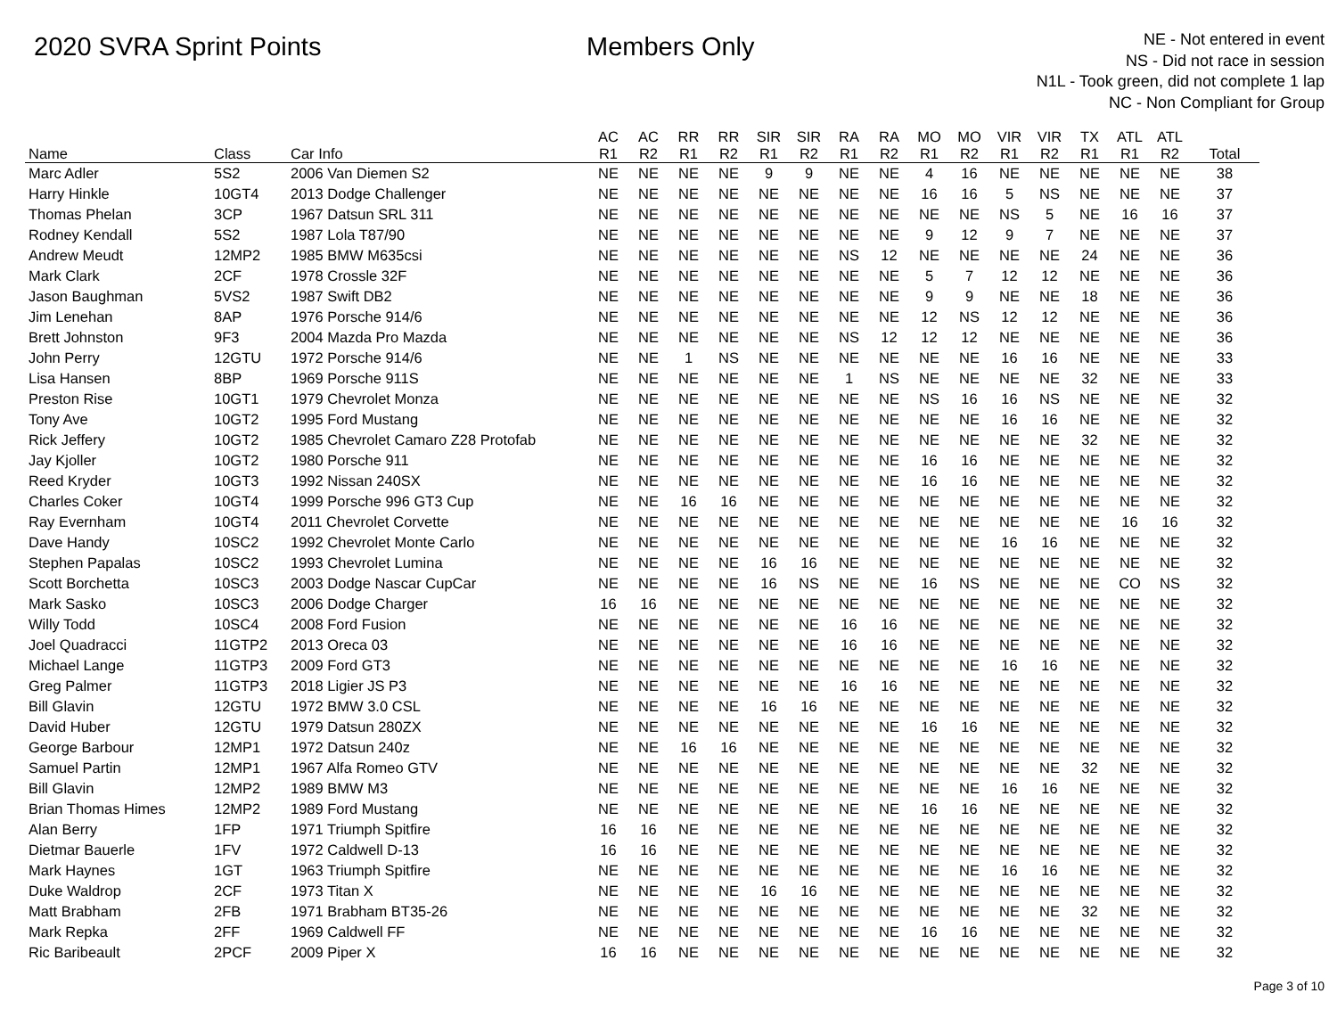2020 SVRA Sprint Points Members Only
NE - Not entered in event
NS - Did not race in session
N1L - Took green, did not complete 1 lap
NC - Non Compliant for Group
| | | | AC | AC | RR | RR | SIR | SIR | RA | RA | MO | MO | VIR | VIR | TX | ATL | ATL | |
| --- | --- | --- | --- | --- | --- | --- | --- | --- | --- | --- | --- | --- | --- | --- | --- | --- | --- | --- |
| Name | Class | Car Info | R1 | R2 | R1 | R2 | R1 | R2 | R1 | R2 | R1 | R2 | R1 | R2 | R1 | R1 | R2 | Total |
| Marc Adler | 5S2 | 2006 Van Diemen S2 | NE | NE | NE | NE | 9 | 9 | NE | NE | 4 | 16 | NE | NE | NE | NE | NE | 38 |
| Harry Hinkle | 10GT4 | 2013 Dodge Challenger | NE | NE | NE | NE | NE | NE | NE | NE | 16 | 16 | 5 | NS | NE | NE | NE | 37 |
| Thomas Phelan | 3CP | 1967 Datsun SRL 311 | NE | NE | NE | NE | NE | NE | NE | NE | NE | NE | NS | 5 | NE | 16 | 16 | 37 |
| Rodney Kendall | 5S2 | 1987 Lola T87/90 | NE | NE | NE | NE | NE | NE | NE | NE | 9 | 12 | 9 | 7 | NE | NE | NE | 37 |
| Andrew Meudt | 12MP2 | 1985 BMW M635csi | NE | NE | NE | NE | NE | NE | NS | 12 | NE | NE | NE | NE | 24 | NE | NE | 36 |
| Mark Clark | 2CF | 1978 Crossle 32F | NE | NE | NE | NE | NE | NE | NE | NE | 5 | 7 | 12 | 12 | NE | NE | NE | 36 |
| Jason Baughman | 5VS2 | 1987 Swift DB2 | NE | NE | NE | NE | NE | NE | NE | NE | 9 | 9 | NE | NE | 18 | NE | NE | 36 |
| Jim Lenehan | 8AP | 1976 Porsche 914/6 | NE | NE | NE | NE | NE | NE | NE | NE | 12 | NS | 12 | 12 | NE | NE | NE | 36 |
| Brett Johnston | 9F3 | 2004 Mazda Pro Mazda | NE | NE | NE | NE | NE | NE | NS | 12 | 12 | 12 | NE | NE | NE | NE | NE | 36 |
| John Perry | 12GTU | 1972 Porsche 914/6 | NE | NE | 1 | NS | NE | NE | NE | NE | NE | NE | 16 | 16 | NE | NE | NE | 33 |
| Lisa Hansen | 8BP | 1969 Porsche 911S | NE | NE | NE | NE | NE | NE | 1 | NS | NE | NE | NE | NE | 32 | NE | NE | 33 |
| Preston Rise | 10GT1 | 1979 Chevrolet Monza | NE | NE | NE | NE | NE | NE | NE | NE | NS | 16 | 16 | NS | NE | NE | NE | 32 |
| Tony Ave | 10GT2 | 1995 Ford Mustang | NE | NE | NE | NE | NE | NE | NE | NE | NE | NE | 16 | 16 | NE | NE | NE | 32 |
| Rick Jeffery | 10GT2 | 1985 Chevrolet Camaro Z28 Protofab | NE | NE | NE | NE | NE | NE | NE | NE | NE | NE | NE | NE | 32 | NE | NE | 32 |
| Jay Kjoller | 10GT2 | 1980 Porsche 911 | NE | NE | NE | NE | NE | NE | NE | NE | 16 | 16 | NE | NE | NE | NE | NE | 32 |
| Reed Kryder | 10GT3 | 1992 Nissan 240SX | NE | NE | NE | NE | NE | NE | NE | NE | 16 | 16 | NE | NE | NE | NE | NE | 32 |
| Charles Coker | 10GT4 | 1999 Porsche 996 GT3 Cup | NE | NE | 16 | 16 | NE | NE | NE | NE | NE | NE | NE | NE | NE | NE | NE | 32 |
| Ray Evernham | 10GT4 | 2011 Chevrolet Corvette | NE | NE | NE | NE | NE | NE | NE | NE | NE | NE | NE | NE | NE | 16 | 16 | 32 |
| Dave Handy | 10SC2 | 1992 Chevrolet Monte Carlo | NE | NE | NE | NE | NE | NE | NE | NE | NE | NE | 16 | 16 | NE | NE | NE | 32 |
| Stephen Papalas | 10SC2 | 1993 Chevrolet Lumina | NE | NE | NE | NE | 16 | 16 | NE | NE | NE | NE | NE | NE | NE | NE | NE | 32 |
| Scott Borchetta | 10SC3 | 2003 Dodge Nascar CupCar | NE | NE | NE | NE | 16 | NS | NE | NE | 16 | NS | NE | NE | NE | CO | NS | 32 |
| Mark Sasko | 10SC3 | 2006 Dodge Charger | 16 | 16 | NE | NE | NE | NE | NE | NE | NE | NE | NE | NE | NE | NE | NE | 32 |
| Willy Todd | 10SC4 | 2008 Ford Fusion | NE | NE | NE | NE | NE | NE | 16 | 16 | NE | NE | NE | NE | NE | NE | NE | 32 |
| Joel Quadracci | 11GTP2 | 2013 Oreca 03 | NE | NE | NE | NE | NE | NE | 16 | 16 | NE | NE | NE | NE | NE | NE | NE | 32 |
| Michael Lange | 11GTP3 | 2009 Ford GT3 | NE | NE | NE | NE | NE | NE | NE | NE | NE | NE | 16 | 16 | NE | NE | NE | 32 |
| Greg Palmer | 11GTP3 | 2018 Ligier JS P3 | NE | NE | NE | NE | NE | NE | 16 | 16 | NE | NE | NE | NE | NE | NE | NE | 32 |
| Bill Glavin | 12GTU | 1972 BMW 3.0 CSL | NE | NE | NE | NE | 16 | 16 | NE | NE | NE | NE | NE | NE | NE | NE | NE | 32 |
| David Huber | 12GTU | 1979 Datsun 280ZX | NE | NE | NE | NE | NE | NE | NE | NE | 16 | 16 | NE | NE | NE | NE | NE | 32 |
| George Barbour | 12MP1 | 1972 Datsun 240z | NE | NE | 16 | 16 | NE | NE | NE | NE | NE | NE | NE | NE | NE | NE | NE | 32 |
| Samuel Partin | 12MP1 | 1967 Alfa Romeo GTV | NE | NE | NE | NE | NE | NE | NE | NE | NE | NE | NE | NE | 32 | NE | NE | 32 |
| Bill Glavin | 12MP2 | 1989 BMW M3 | NE | NE | NE | NE | NE | NE | NE | NE | NE | NE | 16 | 16 | NE | NE | NE | 32 |
| Brian Thomas Himes | 12MP2 | 1989 Ford Mustang | NE | NE | NE | NE | NE | NE | NE | NE | 16 | 16 | NE | NE | NE | NE | NE | 32 |
| Alan Berry | 1FP | 1971 Triumph Spitfire | 16 | 16 | NE | NE | NE | NE | NE | NE | NE | NE | NE | NE | NE | NE | NE | 32 |
| Dietmar Bauerle | 1FV | 1972 Caldwell D-13 | 16 | 16 | NE | NE | NE | NE | NE | NE | NE | NE | NE | NE | NE | NE | NE | 32 |
| Mark Haynes | 1GT | 1963 Triumph Spitfire | NE | NE | NE | NE | NE | NE | NE | NE | NE | NE | 16 | 16 | NE | NE | NE | 32 |
| Duke Waldrop | 2CF | 1973 Titan X | NE | NE | NE | NE | 16 | 16 | NE | NE | NE | NE | NE | NE | NE | NE | NE | 32 |
| Matt Brabham | 2FB | 1971 Brabham BT35-26 | NE | NE | NE | NE | NE | NE | NE | NE | NE | NE | NE | NE | 32 | NE | NE | 32 |
| Mark Repka | 2FF | 1969 Caldwell FF | NE | NE | NE | NE | NE | NE | NE | NE | 16 | 16 | NE | NE | NE | NE | NE | 32 |
| Ric Baribeault | 2PCF | 2009 Piper X | 16 | 16 | NE | NE | NE | NE | NE | NE | NE | NE | NE | NE | NE | NE | NE | 32 |
Page 3 of 10